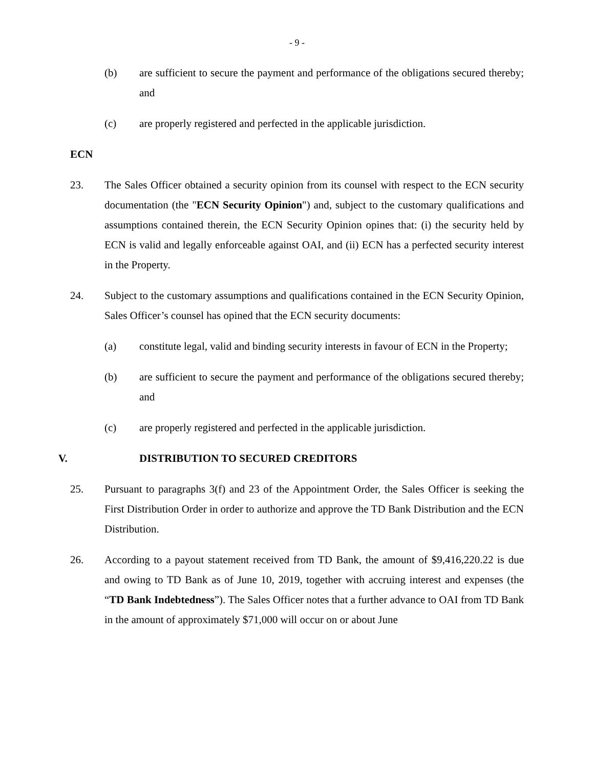- 9 -
(b) are sufficient to secure the payment and performance of the obligations secured thereby; and
(c) are properly registered and perfected in the applicable jurisdiction.
ECN
23. The Sales Officer obtained a security opinion from its counsel with respect to the ECN security documentation (the "ECN Security Opinion") and, subject to the customary qualifications and assumptions contained therein, the ECN Security Opinion opines that: (i) the security held by ECN is valid and legally enforceable against OAI, and (ii) ECN has a perfected security interest in the Property.
24. Subject to the customary assumptions and qualifications contained in the ECN Security Opinion, Sales Officer’s counsel has opined that the ECN security documents:
(a) constitute legal, valid and binding security interests in favour of ECN in the Property;
(b) are sufficient to secure the payment and performance of the obligations secured thereby; and
(c) are properly registered and perfected in the applicable jurisdiction.
V. DISTRIBUTION TO SECURED CREDITORS
25. Pursuant to paragraphs 3(f) and 23 of the Appointment Order, the Sales Officer is seeking the First Distribution Order in order to authorize and approve the TD Bank Distribution and the ECN Distribution.
26. According to a payout statement received from TD Bank, the amount of $9,416,220.22 is due and owing to TD Bank as of June 10, 2019, together with accruing interest and expenses (the “TD Bank Indebtedness”). The Sales Officer notes that a further advance to OAI from TD Bank in the amount of approximately $71,000 will occur on or about June